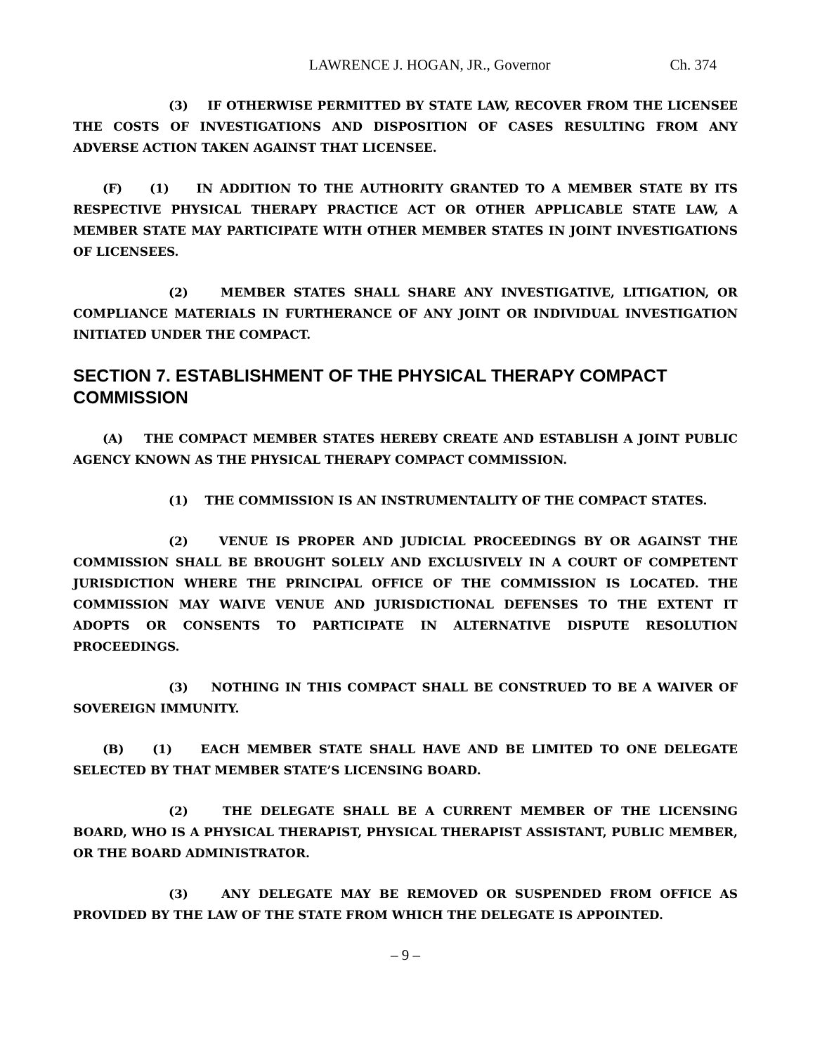LAWRENCE J. HOGAN, JR., Governor Ch. 374
(3) IF OTHERWISE PERMITTED BY STATE LAW, RECOVER FROM THE LICENSEE THE COSTS OF INVESTIGATIONS AND DISPOSITION OF CASES RESULTING FROM ANY ADVERSE ACTION TAKEN AGAINST THAT LICENSEE.
(F) (1) IN ADDITION TO THE AUTHORITY GRANTED TO A MEMBER STATE BY ITS RESPECTIVE PHYSICAL THERAPY PRACTICE ACT OR OTHER APPLICABLE STATE LAW, A MEMBER STATE MAY PARTICIPATE WITH OTHER MEMBER STATES IN JOINT INVESTIGATIONS OF LICENSEES.
(2) MEMBER STATES SHALL SHARE ANY INVESTIGATIVE, LITIGATION, OR COMPLIANCE MATERIALS IN FURTHERANCE OF ANY JOINT OR INDIVIDUAL INVESTIGATION INITIATED UNDER THE COMPACT.
SECTION 7. ESTABLISHMENT OF THE PHYSICAL THERAPY COMPACT COMMISSION
(A) THE COMPACT MEMBER STATES HEREBY CREATE AND ESTABLISH A JOINT PUBLIC AGENCY KNOWN AS THE PHYSICAL THERAPY COMPACT COMMISSION.
(1) THE COMMISSION IS AN INSTRUMENTALITY OF THE COMPACT STATES.
(2) VENUE IS PROPER AND JUDICIAL PROCEEDINGS BY OR AGAINST THE COMMISSION SHALL BE BROUGHT SOLELY AND EXCLUSIVELY IN A COURT OF COMPETENT JURISDICTION WHERE THE PRINCIPAL OFFICE OF THE COMMISSION IS LOCATED. THE COMMISSION MAY WAIVE VENUE AND JURISDICTIONAL DEFENSES TO THE EXTENT IT ADOPTS OR CONSENTS TO PARTICIPATE IN ALTERNATIVE DISPUTE RESOLUTION PROCEEDINGS.
(3) NOTHING IN THIS COMPACT SHALL BE CONSTRUED TO BE A WAIVER OF SOVEREIGN IMMUNITY.
(B) (1) EACH MEMBER STATE SHALL HAVE AND BE LIMITED TO ONE DELEGATE SELECTED BY THAT MEMBER STATE’S LICENSING BOARD.
(2) THE DELEGATE SHALL BE A CURRENT MEMBER OF THE LICENSING BOARD, WHO IS A PHYSICAL THERAPIST, PHYSICAL THERAPIST ASSISTANT, PUBLIC MEMBER, OR THE BOARD ADMINISTRATOR.
(3) ANY DELEGATE MAY BE REMOVED OR SUSPENDED FROM OFFICE AS PROVIDED BY THE LAW OF THE STATE FROM WHICH THE DELEGATE IS APPOINTED.
– 9 –